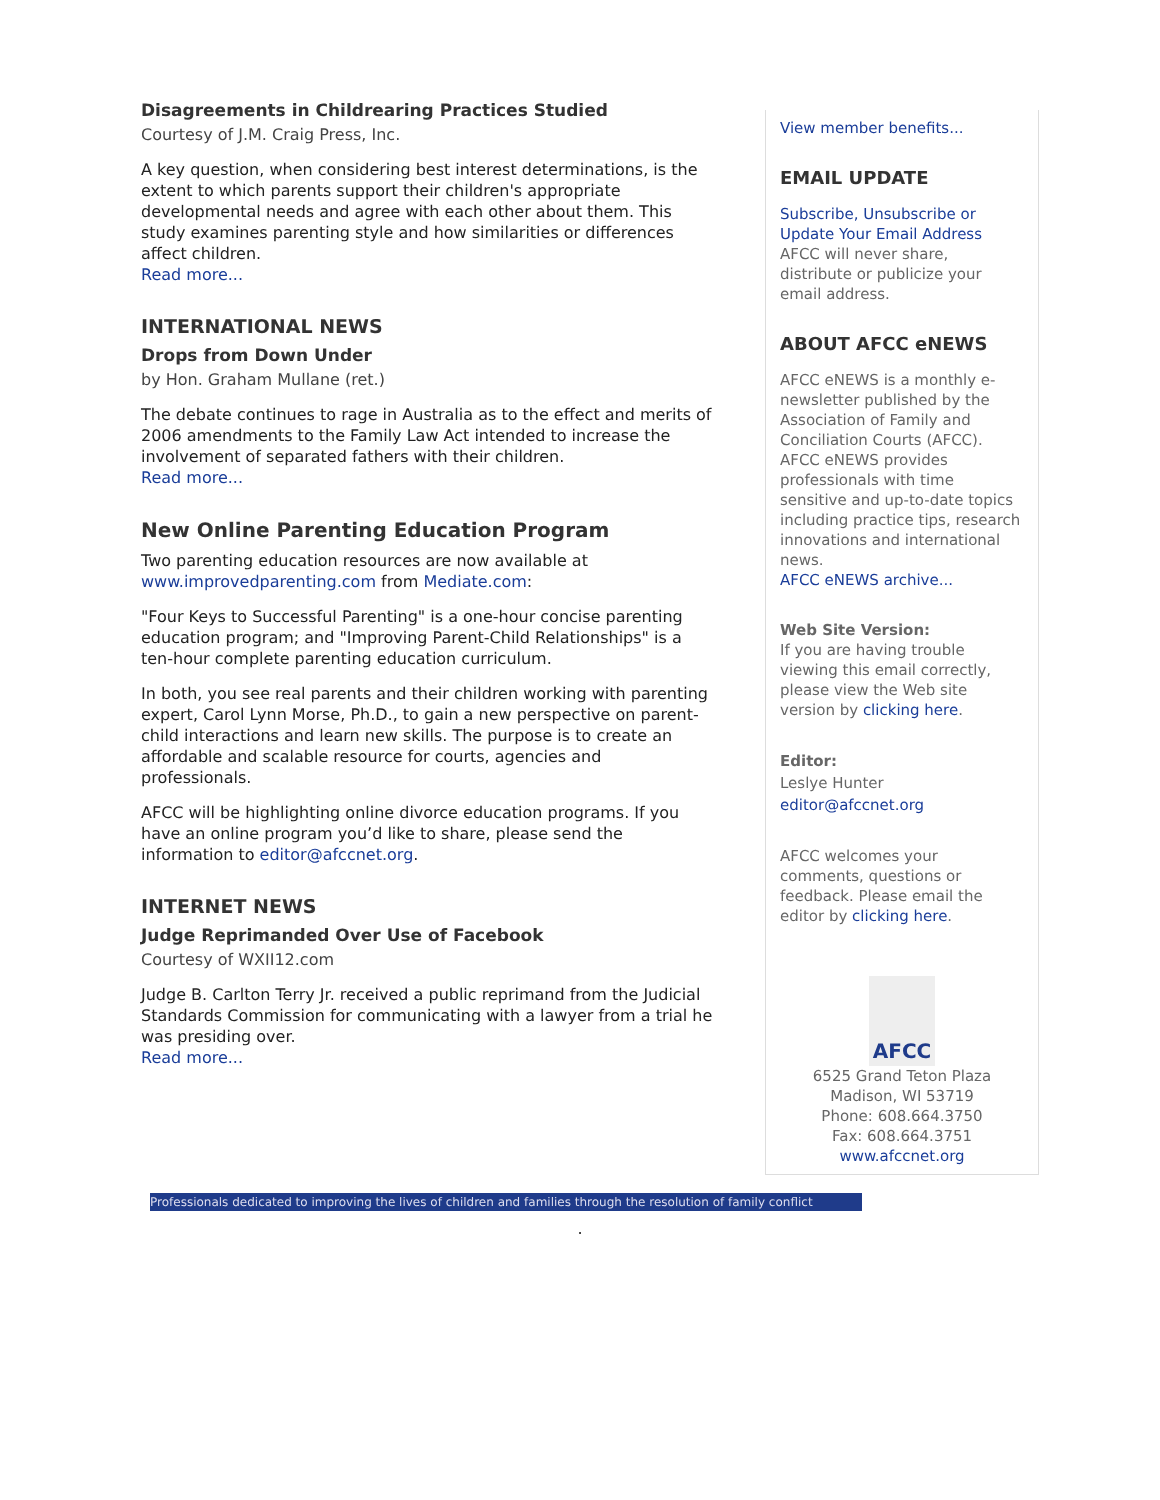Disagreements in Childrearing Practices Studied
Courtesy of J.M. Craig Press, Inc.
A key question, when considering best interest determinations, is the extent to which parents support their children's appropriate developmental needs and agree with each other about them. This study examines parenting style and how similarities or differences affect children.
Read more...
INTERNATIONAL NEWS
Drops from Down Under
by Hon. Graham Mullane (ret.)
The debate continues to rage in Australia as to the effect and merits of 2006 amendments to the Family Law Act intended to increase the involvement of separated fathers with their children.
Read more...
New Online Parenting Education Program
Two parenting education resources are now available at www.improvedparenting.com from Mediate.com:
"Four Keys to Successful Parenting" is a one-hour concise parenting education program; and "Improving Parent-Child Relationships" is a ten-hour complete parenting education curriculum.
In both, you see real parents and their children working with parenting expert, Carol Lynn Morse, Ph.D., to gain a new perspective on parent-child interactions and learn new skills. The purpose is to create an affordable and scalable resource for courts, agencies and professionals.
AFCC will be highlighting online divorce education programs. If you have an online program you’d like to share, please send the information to editor@afccnet.org.
INTERNET NEWS
Judge Reprimanded Over Use of Facebook
Courtesy of WXII12.com
Judge B. Carlton Terry Jr. received a public reprimand from the Judicial Standards Commission for communicating with a lawyer from a trial he was presiding over.
Read more...
View member benefits...
EMAIL UPDATE
Subscribe, Unsubscribe or Update Your Email Address
AFCC will never share, distribute or publicize your email address.
ABOUT AFCC eNEWS
AFCC eNEWS is a monthly e-newsletter published by the Association of Family and Conciliation Courts (AFCC). AFCC eNEWS provides professionals with time sensitive and up-to-date topics including practice tips, research innovations and international news.
AFCC eNEWS archive...
Web Site Version:
If you are having trouble viewing this email correctly, please view the Web site version by clicking here.
Editor:
Leslye Hunter
editor@afccnet.org
AFCC welcomes your comments, questions or feedback. Please email the editor by clicking here.
AFCC
6525 Grand Teton Plaza
Madison, WI 53719
Phone: 608.664.3750
Fax: 608.664.3751
www.afccnet.org
Professionals dedicated to improving the lives of children and families through the resolution of family conflict
.